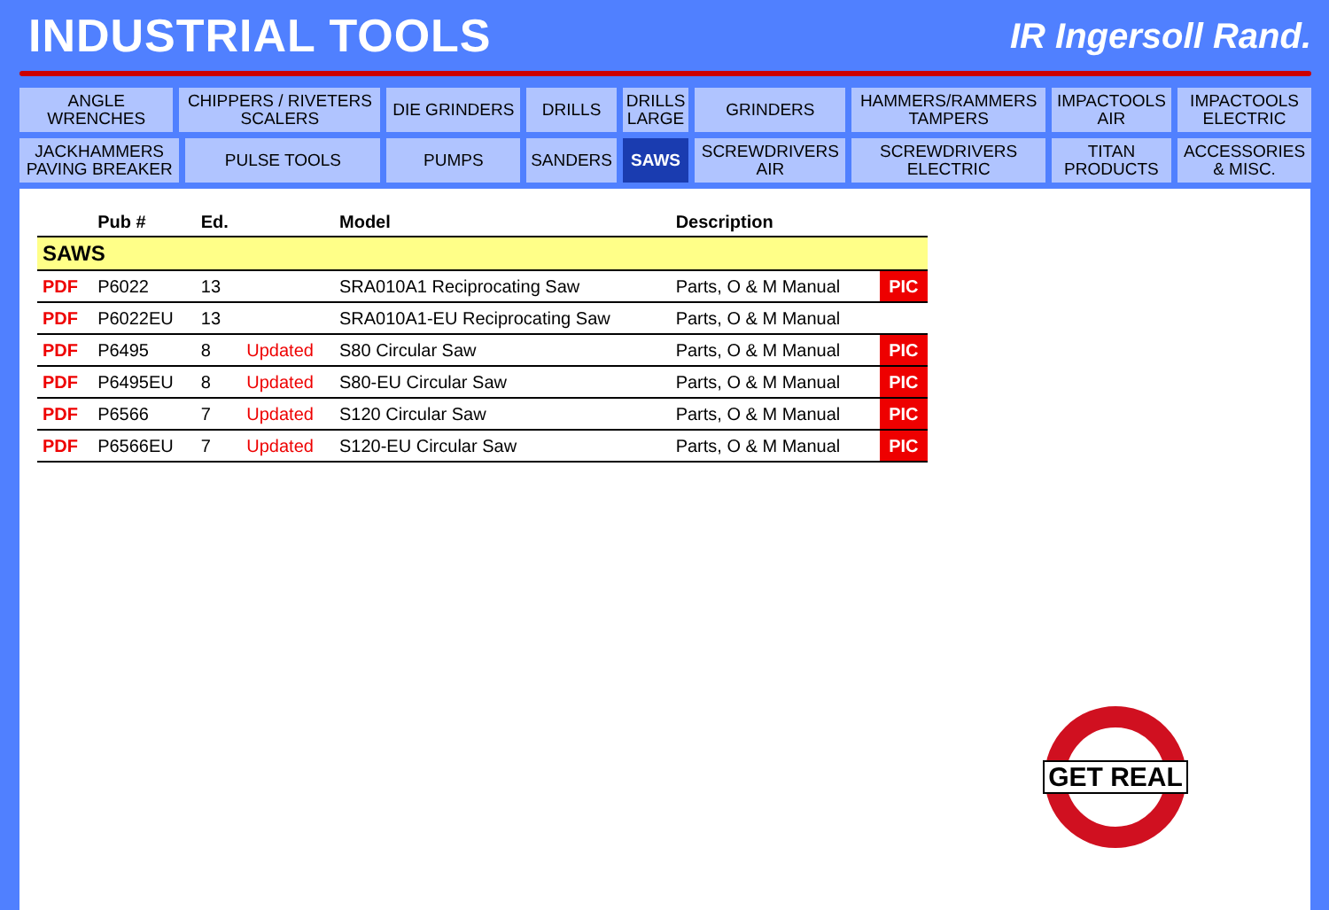INDUSTRIAL TOOLS
IR Ingersoll Rand.
| ANGLE WRENCHES | CHIPPERS / RIVETERS SCALERS | | DIE GRINDERS | DRILLS | DRILLS LARGE | GRINDERS | HAMMERS/RAMMERS TAMPERS | IMPACTOOLS AIR | IMPACTOOLS ELECTRIC |
| JACKHAMMERS PAVING BREAKER | | PULSE TOOLS | PUMPS | SANDERS | SAWS | SCREWDRIVERS AIR | SCREWDRIVERS ELECTRIC | TITAN PRODUCTS | ACCESSORIES & MISC. |
| | Pub # | Ed. | | Model | Description | |
| --- | --- | --- | --- | --- | --- | --- |
| SAWS | | | | | | |
| PDF | P6022 | 13 | | SRA010A1 Reciprocating Saw | Parts, O & M Manual | PIC |
| PDF | P6022EU | 13 | | SRA010A1-EU Reciprocating Saw | Parts, O & M Manual | |
| PDF | P6495 | 8 | Updated | S80 Circular Saw | Parts, O & M Manual | PIC |
| PDF | P6495EU | 8 | Updated | S80-EU Circular Saw | Parts, O & M Manual | PIC |
| PDF | P6566 | 7 | Updated | S120 Circular Saw | Parts, O & M Manual | PIC |
| PDF | P6566EU | 7 | Updated | S120-EU Circular Saw | Parts, O & M Manual | PIC |
GET REAL